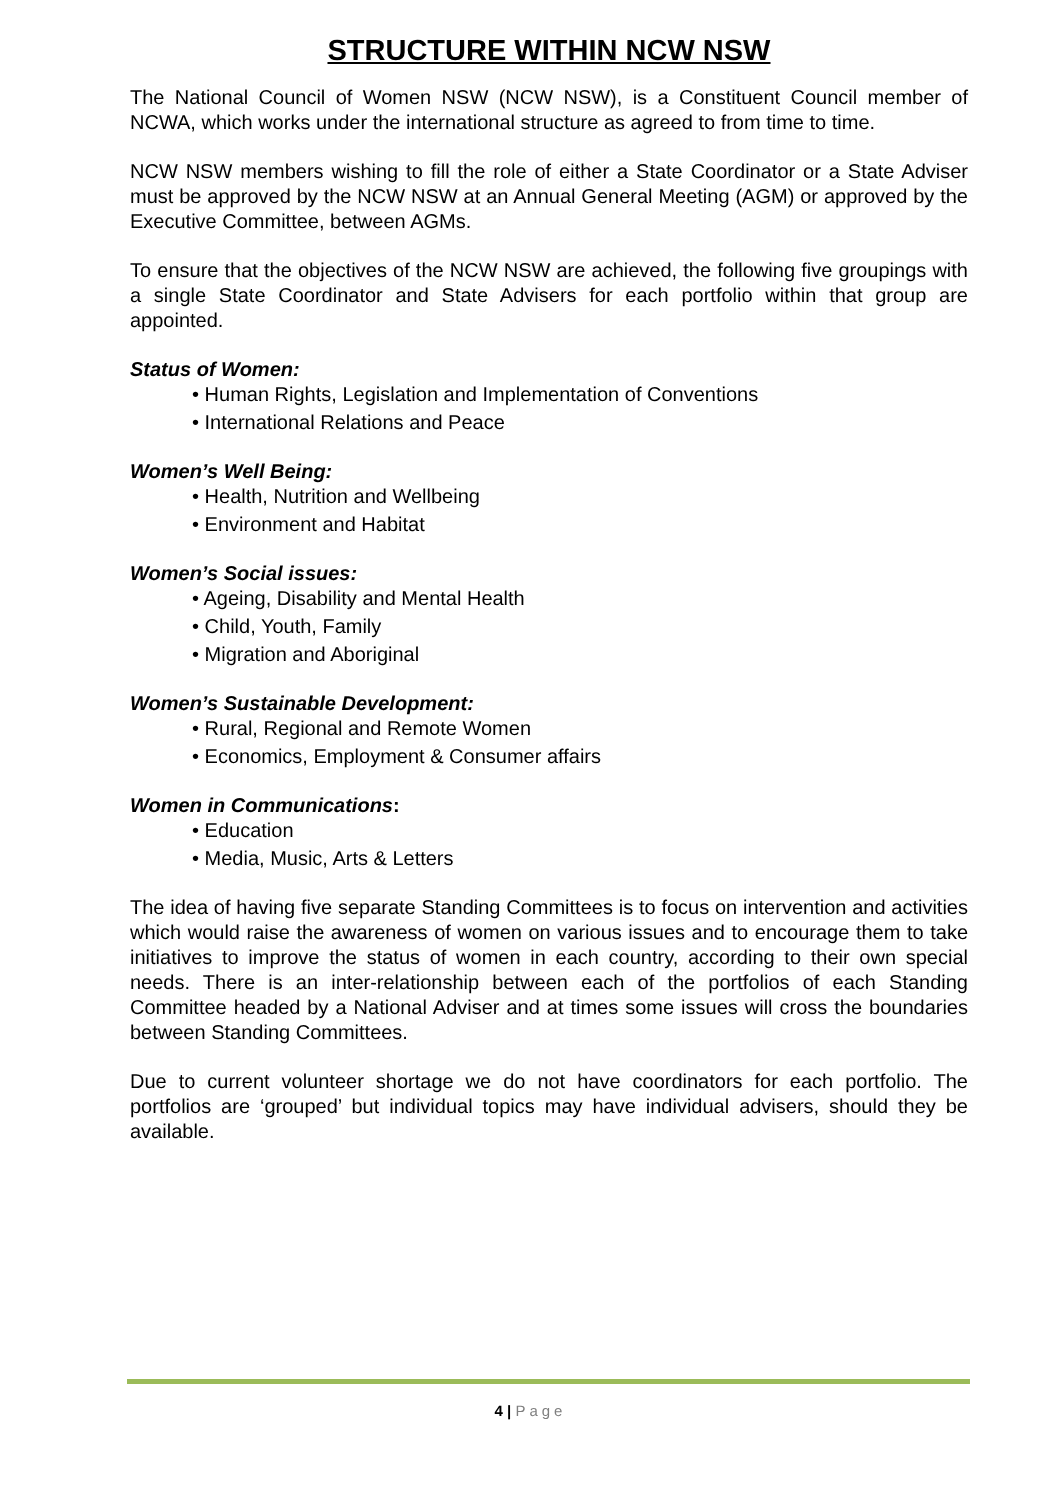STRUCTURE WITHIN NCW NSW
The National Council of Women NSW (NCW NSW), is a Constituent Council member of NCWA, which works under the international structure as agreed to from time to time.
NCW NSW members wishing to fill the role of either a State Coordinator or a State Adviser must be approved by the NCW NSW at an Annual General Meeting (AGM) or approved by the Executive Committee, between AGMs.
To ensure that the objectives of the NCW NSW are achieved, the following five groupings with a single State Coordinator and State Advisers for each portfolio within that group are appointed.
Status of Women:
• Human Rights, Legislation and Implementation of Conventions
• International Relations and Peace
Women’s Well Being:
• Health, Nutrition and Wellbeing
• Environment and Habitat
Women’s Social issues:
• Ageing, Disability and Mental Health
• Child, Youth, Family
• Migration and Aboriginal
Women’s Sustainable Development:
• Rural, Regional and Remote Women
• Economics, Employment & Consumer affairs
Women in Communications:
• Education
• Media, Music, Arts & Letters
The idea of having five separate Standing Committees is to focus on intervention and activities which would raise the awareness of women on various issues and to encourage them to take initiatives to improve the status of women in each country, according to their own special needs. There is an inter-relationship between each of the portfolios of each Standing Committee headed by a National Adviser and at times some issues will cross the boundaries between Standing Committees.
Due to current volunteer shortage we do not have coordinators for each portfolio. The portfolios are ‘grouped’ but individual topics may have individual advisers, should they be available.
4 | Page